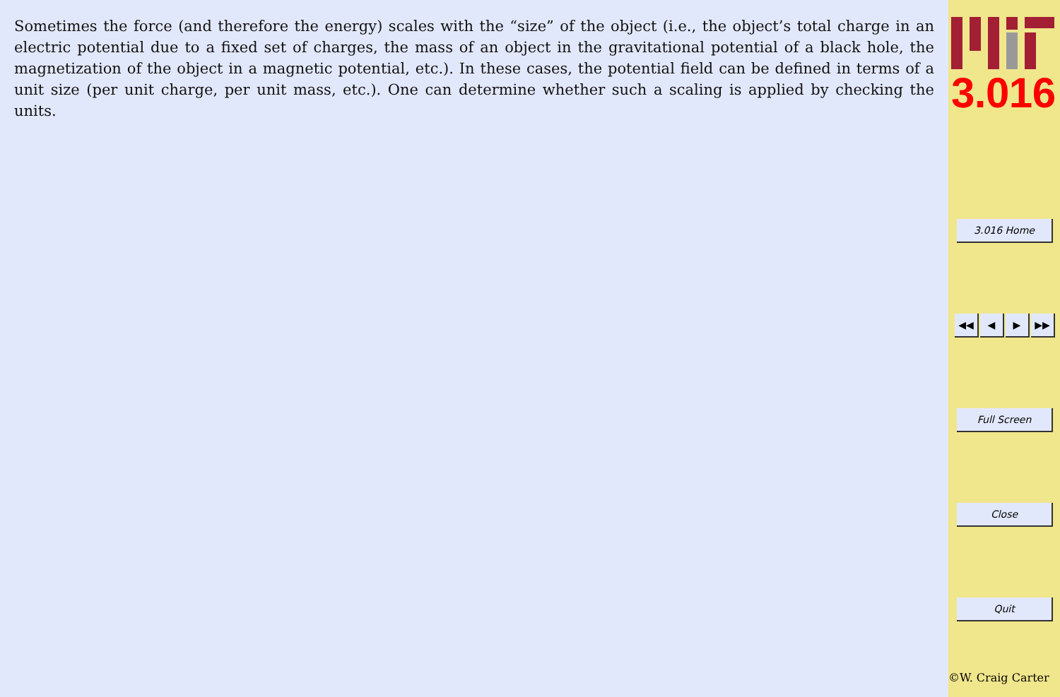Sometimes the force (and therefore the energy) scales with the “size” of the object (i.e., the object’s total charge in an electric potential due to a fixed set of charges, the mass of an object in the gravitational potential of a black hole, the magnetization of the object in a magnetic potential, etc.). In these cases, the potential field can be defined in terms of a unit size (per unit charge, per unit mass, etc.). One can determine whether such a scaling is applied by checking the units.
3.016
3.016 Home
◀◀ ◀ ▶ ▶▶
Full Screen
Close
Quit
©W. Craig Carter